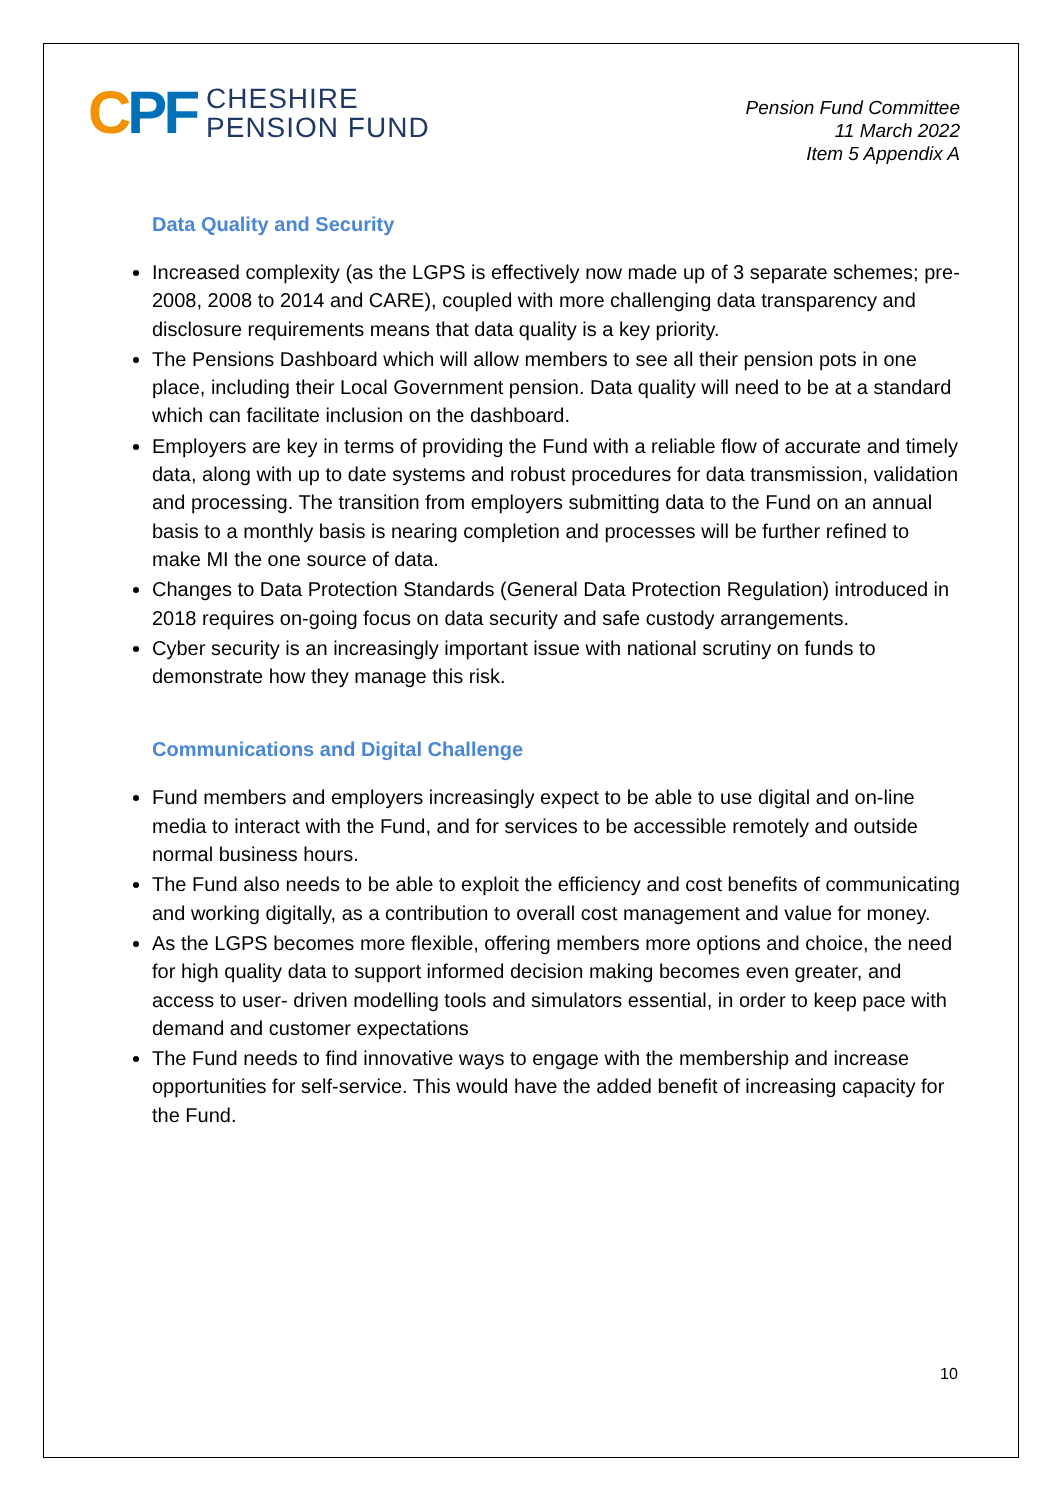CPF
CHESHIRE
PENSION FUND
Pension Fund Committee
11 March 2022
Item 5 Appendix A
Data Quality and Security
Increased complexity (as the LGPS is effectively now made up of 3 separate schemes; pre-2008, 2008 to 2014 and CARE), coupled with more challenging data transparency and disclosure requirements means that data quality is a key priority.
The Pensions Dashboard which will allow members to see all their pension pots in one place, including their Local Government pension. Data quality will need to be at a standard which can facilitate inclusion on the dashboard.
Employers are key in terms of providing the Fund with a reliable flow of accurate and timely data, along with up to date systems and robust procedures for data transmission, validation and processing. The transition from employers submitting data to the Fund on an annual basis to a monthly basis is nearing completion and processes will be further refined to make MI the one source of data.
Changes to Data Protection Standards (General Data Protection Regulation) introduced in 2018 requires on-going focus on data security and safe custody arrangements.
Cyber security is an increasingly important issue with national scrutiny on funds to demonstrate how they manage this risk.
Communications and Digital Challenge
Fund members and employers increasingly expect to be able to use digital and on-line media to interact with the Fund, and for services to be accessible remotely and outside normal business hours.
The Fund also needs to be able to exploit the efficiency and cost benefits of communicating and working digitally, as a contribution to overall cost management and value for money.
As the LGPS becomes more flexible, offering members more options and choice, the need for high quality data to support informed decision making becomes even greater, and access to user- driven modelling tools and simulators essential, in order to keep pace with demand and customer expectations
The Fund needs to find innovative ways to engage with the membership and increase opportunities for self-service. This would have the added benefit of increasing capacity for the Fund.
10